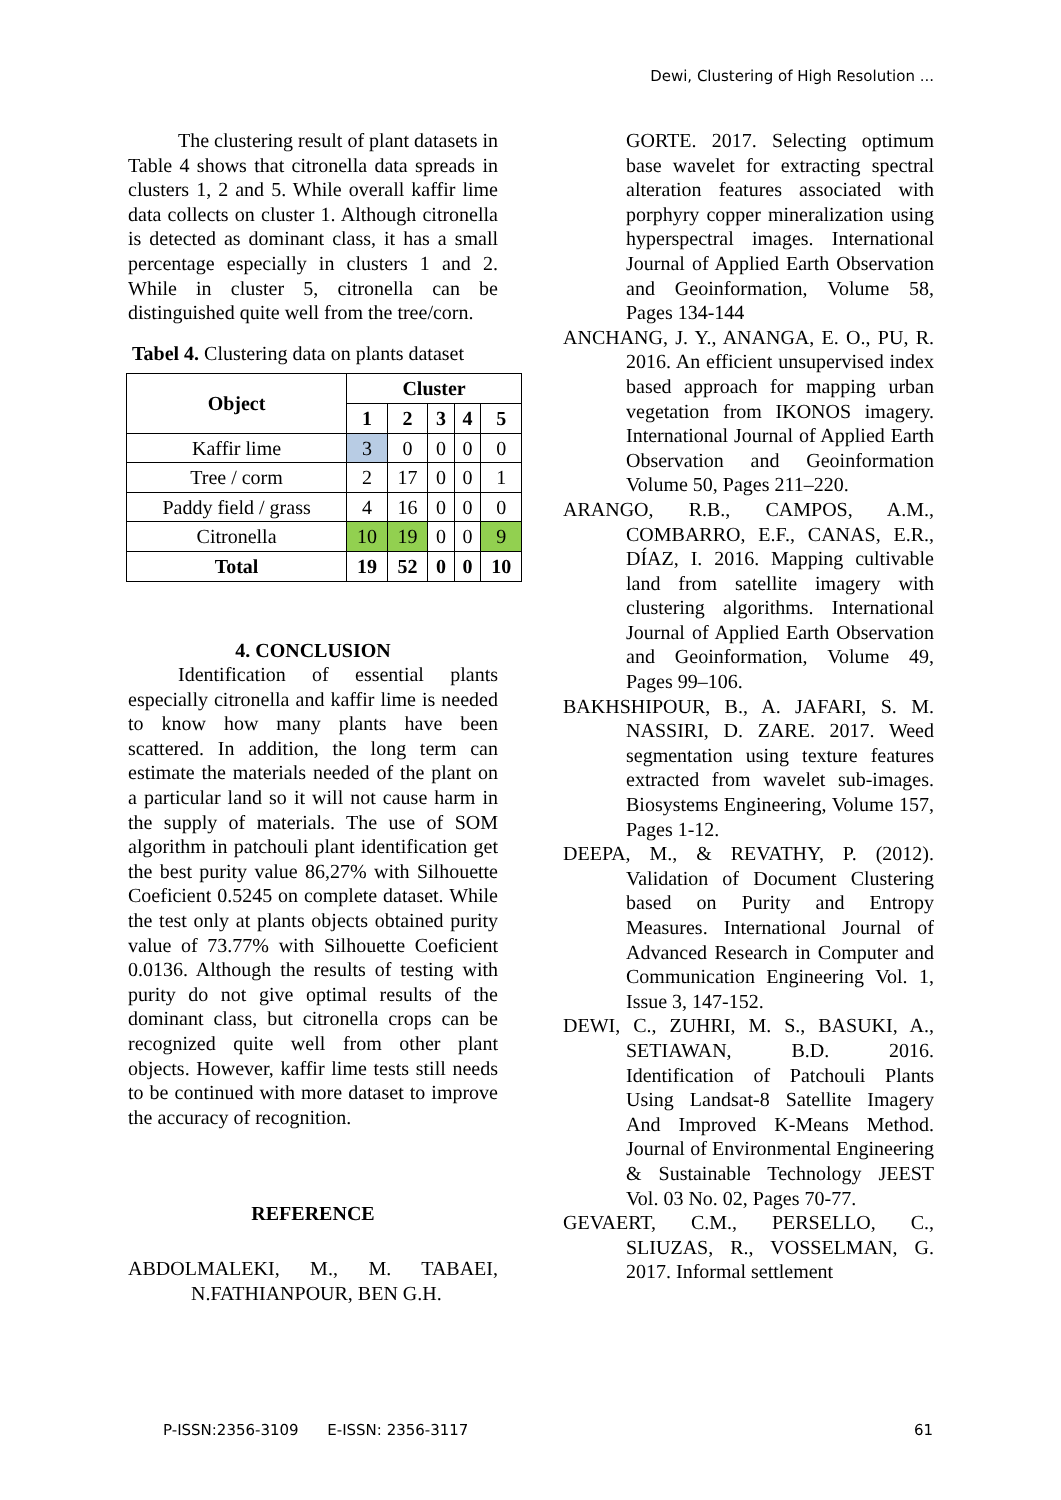Dewi, Clustering of High Resolution ...
The clustering result of plant datasets in Table 4 shows that citronella data spreads in clusters 1, 2 and 5. While overall kaffir lime data collects on cluster 1. Although citronella is detected as dominant class, it has a small percentage especially in clusters 1 and 2. While in cluster 5, citronella can be distinguished quite well from the tree/corn.
Tabel 4. Clustering data on plants dataset
| Object | Cluster | | | | |
| --- | --- | --- | --- | --- | --- |
| | 1 | 2 | 3 | 4 | 5 |
| Kaffir lime | 3 | 0 | 0 | 0 | 0 |
| Tree / corm | 2 | 17 | 0 | 0 | 1 |
| Paddy field / grass | 4 | 16 | 0 | 0 | 0 |
| Citronella | 10 | 19 | 0 | 0 | 9 |
| Total | 19 | 52 | 0 | 0 | 10 |
4. CONCLUSION
Identification of essential plants especially citronella and kaffir lime is needed to know how many plants have been scattered. In addition, the long term can estimate the materials needed of the plant on a particular land so it will not cause harm in the supply of materials. The use of SOM algorithm in patchouli plant identification get the best purity value 86,27% with Silhouette Coeficient 0.5245 on complete dataset. While the test only at plants objects obtained purity value of 73.77% with Silhouette Coeficient 0.0136. Although the results of testing with purity do not give optimal results of the dominant class, but citronella crops can be recognized quite well from other plant objects. However, kaffir lime tests still needs to be continued with more dataset to improve the accuracy of recognition.
REFERENCE
ABDOLMALEKI, M., M. TABAEI, N.FATHIANPOUR, BEN G.H.
GORTE. 2017. Selecting optimum base wavelet for extracting spectral alteration features associated with porphyry copper mineralization using hyperspectral images. International Journal of Applied Earth Observation and Geoinformation, Volume 58, Pages 134-144
ANCHANG, J. Y., ANANGA, E. O., PU, R. 2016. An efficient unsupervised index based approach for mapping urban vegetation from IKONOS imagery. International Journal of Applied Earth Observation and Geoinformation Volume 50, Pages 211–220.
ARANGO, R.B., CAMPOS, A.M., COMBARRO, E.F., CANAS, E.R., DÍAZ, I. 2016. Mapping cultivable land from satellite imagery with clustering algorithms. International Journal of Applied Earth Observation and Geoinformation, Volume 49, Pages 99–106.
BAKHSHIPOUR, B., A. JAFARI, S. M. NASSIRI, D. ZARE. 2017. Weed segmentation using texture features extracted from wavelet sub-images. Biosystems Engineering, Volume 157, Pages 1-12.
DEEPA, M., & REVATHY, P. (2012). Validation of Document Clustering based on Purity and Entropy Measures. International Journal of Advanced Research in Computer and Communication Engineering Vol. 1, Issue 3, 147-152.
DEWI, C., ZUHRI, M. S., BASUKI, A., SETIAWAN, B.D. 2016. Identification of Patchouli Plants Using Landsat-8 Satellite Imagery And Improved K-Means Method. Journal of Environmental Engineering & Sustainable Technology JEEST Vol. 03 No. 02, Pages 70-77.
GEVAERT, C.M., PERSELLO, C., SLIUZAS, R., VOSSELMAN, G. 2017. Informal settlement
P-ISSN:2356-3109 E-ISSN: 2356-3117 61